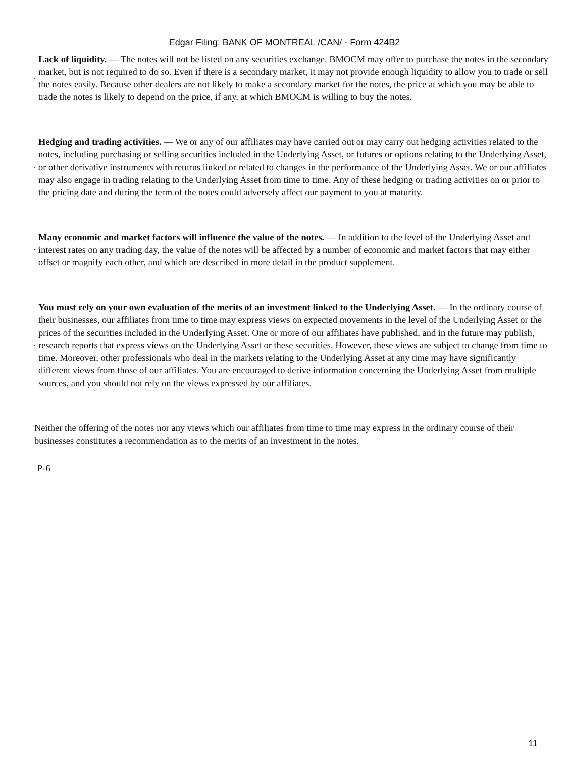Edgar Filing: BANK OF MONTREAL /CAN/ - Form 424B2
·
Lack of liquidity. — The notes will not be listed on any securities exchange. BMOCM may offer to purchase the notes in the secondary market, but is not required to do so. Even if there is a secondary market, it may not provide enough liquidity to allow you to trade or sell the notes easily. Because other dealers are not likely to make a secondary market for the notes, the price at which you may be able to trade the notes is likely to depend on the price, if any, at which BMOCM is willing to buy the notes.
·
Hedging and trading activities. — We or any of our affiliates may have carried out or may carry out hedging activities related to the notes, including purchasing or selling securities included in the Underlying Asset, or futures or options relating to the Underlying Asset, or other derivative instruments with returns linked or related to changes in the performance of the Underlying Asset. We or our affiliates may also engage in trading relating to the Underlying Asset from time to time. Any of these hedging or trading activities on or prior to the pricing date and during the term of the notes could adversely affect our payment to you at maturity.
·
Many economic and market factors will influence the value of the notes. — In addition to the level of the Underlying Asset and interest rates on any trading day, the value of the notes will be affected by a number of economic and market factors that may either offset or magnify each other, and which are described in more detail in the product supplement.
·
You must rely on your own evaluation of the merits of an investment linked to the Underlying Asset. — In the ordinary course of their businesses, our affiliates from time to time may express views on expected movements in the level of the Underlying Asset or the prices of the securities included in the Underlying Asset. One or more of our affiliates have published, and in the future may publish, research reports that express views on the Underlying Asset or these securities. However, these views are subject to change from time to time. Moreover, other professionals who deal in the markets relating to the Underlying Asset at any time may have significantly different views from those of our affiliates. You are encouraged to derive information concerning the Underlying Asset from multiple sources, and you should not rely on the views expressed by our affiliates.
Neither the offering of the notes nor any views which our affiliates from time to time may express in the ordinary course of their businesses constitutes a recommendation as to the merits of an investment in the notes.
P-6
11